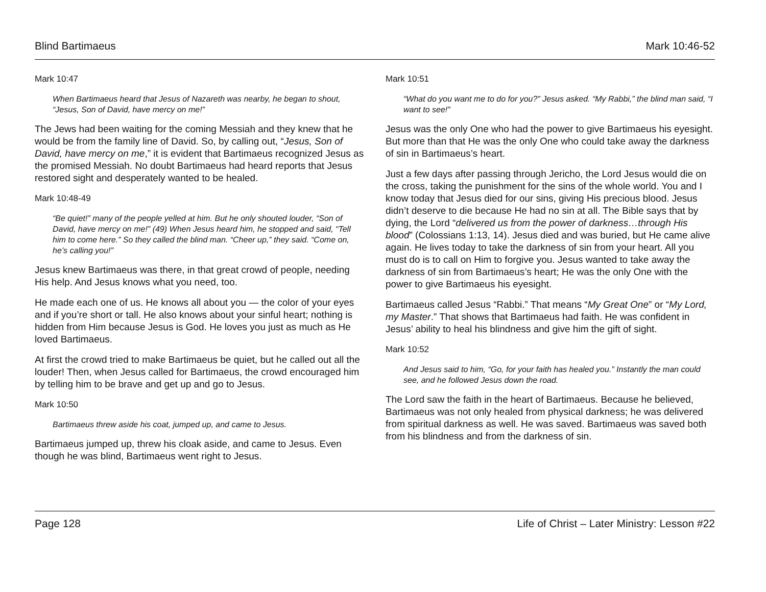Blind Bartimaeus Mark 10:46-52
Mark 10:47
When Bartimaeus heard that Jesus of Nazareth was nearby, he began to shout, “Jesus, Son of David, have mercy on me!”
The Jews had been waiting for the coming Messiah and they knew that he would be from the family line of David. So, by calling out, “Jesus, Son of David, have mercy on me,” it is evident that Bartimaeus recognized Jesus as the promised Messiah. No doubt Bartimaeus had heard reports that Jesus restored sight and desperately wanted to be healed.
Mark 10:48-49
“Be quiet!” many of the people yelled at him. But he only shouted louder, “Son of David, have mercy on me!” (49) When Jesus heard him, he stopped and said, “Tell him to come here.” So they called the blind man. “Cheer up,” they said. “Come on, he’s calling you!”
Jesus knew Bartimaeus was there, in that great crowd of people, needing His help. And Jesus knows what you need, too.
He made each one of us. He knows all about you — the color of your eyes and if you’re short or tall. He also knows about your sinful heart; nothing is hidden from Him because Jesus is God. He loves you just as much as He loved Bartimaeus.
At first the crowd tried to make Bartimaeus be quiet, but he called out all the louder! Then, when Jesus called for Bartimaeus, the crowd encouraged him by telling him to be brave and get up and go to Jesus.
Mark 10:50
Bartimaeus threw aside his coat, jumped up, and came to Jesus.
Bartimaeus jumped up, threw his cloak aside, and came to Jesus. Even though he was blind, Bartimaeus went right to Jesus.
Mark 10:51
“What do you want me to do for you?” Jesus asked. “My Rabbi,” the blind man said, “I want to see!”
Jesus was the only One who had the power to give Bartimaeus his eyesight. But more than that He was the only One who could take away the darkness of sin in Bartimaeus’s heart.
Just a few days after passing through Jericho, the Lord Jesus would die on the cross, taking the punishment for the sins of the whole world. You and I know today that Jesus died for our sins, giving His precious blood. Jesus didn’t deserve to die because He had no sin at all. The Bible says that by dying, the Lord “delivered us from the power of darkness…through His blood” (Colossians 1:13, 14). Jesus died and was buried, but He came alive again. He lives today to take the darkness of sin from your heart. All you must do is to call on Him to forgive you. Jesus wanted to take away the darkness of sin from Bartimaeus’s heart; He was the only One with the power to give Bartimaeus his eyesight.
Bartimaeus called Jesus “Rabbi.” That means “My Great One” or “My Lord, my Master.” That shows that Bartimaeus had faith. He was confident in Jesus’ ability to heal his blindness and give him the gift of sight.
Mark 10:52
And Jesus said to him, “Go, for your faith has healed you.” Instantly the man could see, and he followed Jesus down the road.
The Lord saw the faith in the heart of Bartimaeus. Because he believed, Bartimaeus was not only healed from physical darkness; he was delivered from spiritual darkness as well. He was saved. Bartimaeus was saved both from his blindness and from the darkness of sin.
Page 128 Life of Christ – Later Ministry: Lesson #22